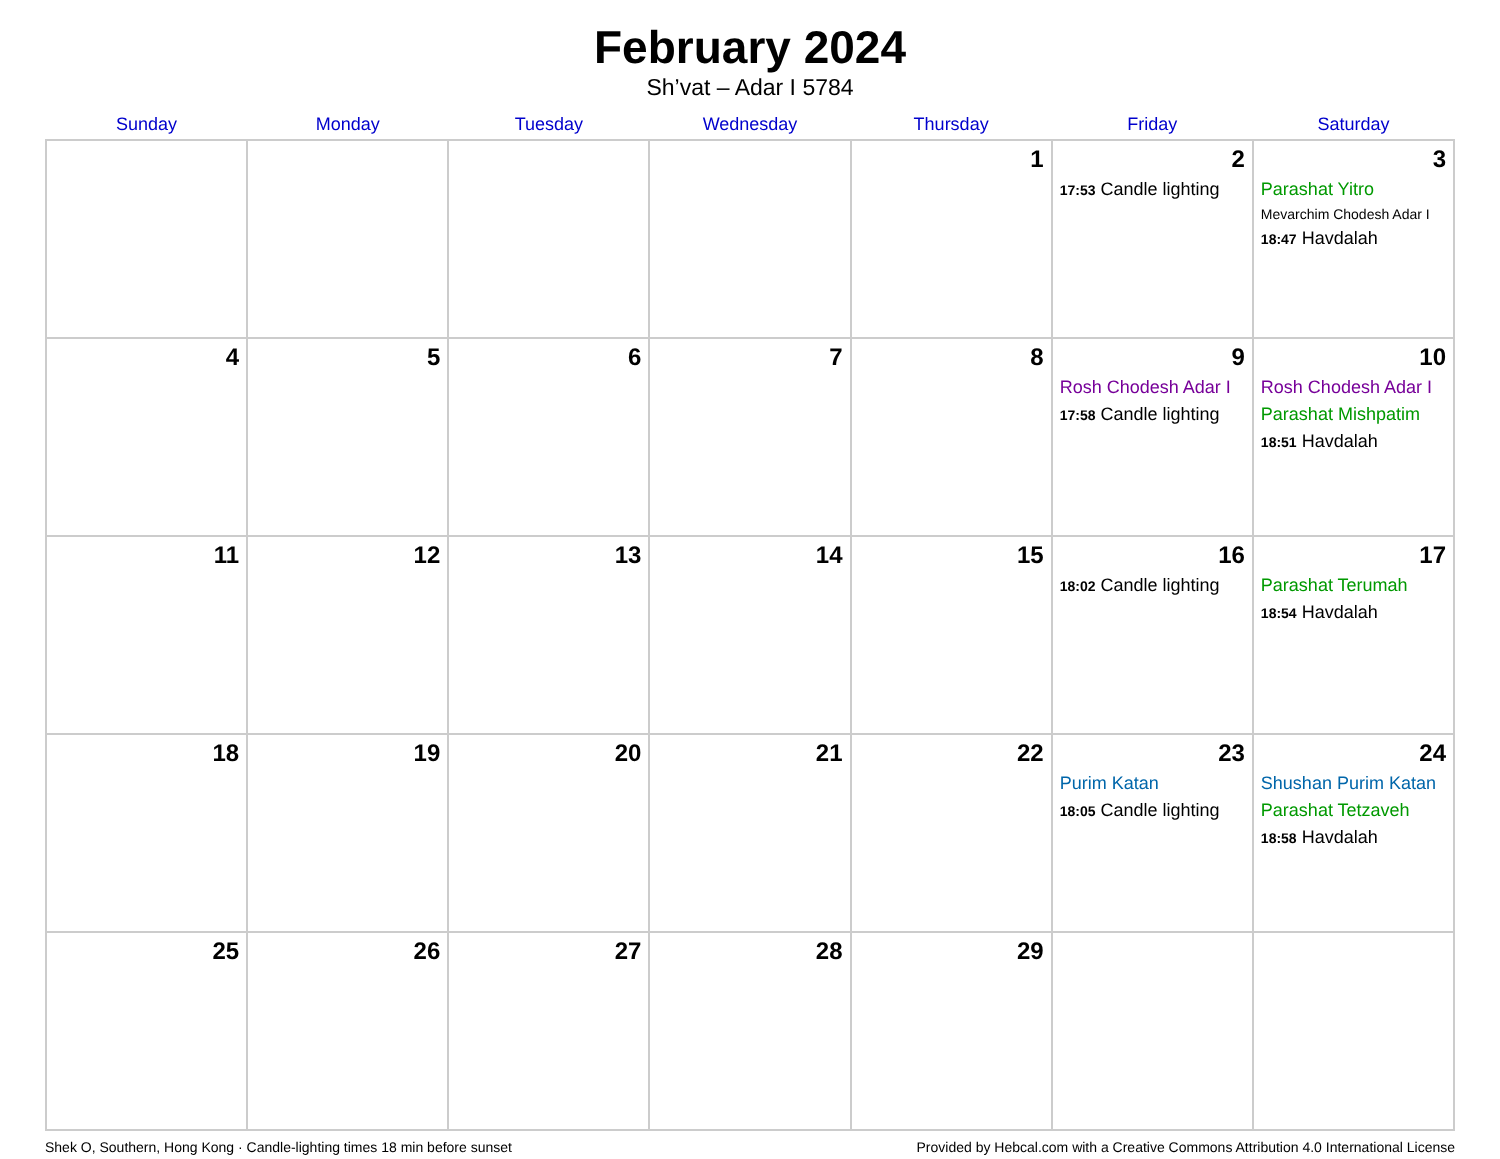February 2024
Sh’vat – Adar I 5784
| Sunday | Monday | Tuesday | Wednesday | Thursday | Friday | Saturday |
| --- | --- | --- | --- | --- | --- | --- |
| | | | | 1 | 2 17:53 Candle lighting | 3 Parashat Yitro Mevarchim Chodesh Adar I 18:47 Havdalah |
| 4 | 5 | 6 | 7 | 8 | 9 Rosh Chodesh Adar I 17:58 Candle lighting | 10 Rosh Chodesh Adar I Parashat Mishpatim 18:51 Havdalah |
| 11 | 12 | 13 | 14 | 15 | 16 18:02 Candle lighting | 17 Parashat Terumah 18:54 Havdalah |
| 18 | 19 | 20 | 21 | 22 | 23 Purim Katan 18:05 Candle lighting | 24 Shushan Purim Katan Parashat Tetzaveh 18:58 Havdalah |
| 25 | 26 | 27 | 28 | 29 | | |
Shek O, Southern, Hong Kong · Candle-lighting times 18 min before sunset Provided by Hebcal.com with a Creative Commons Attribution 4.0 International License